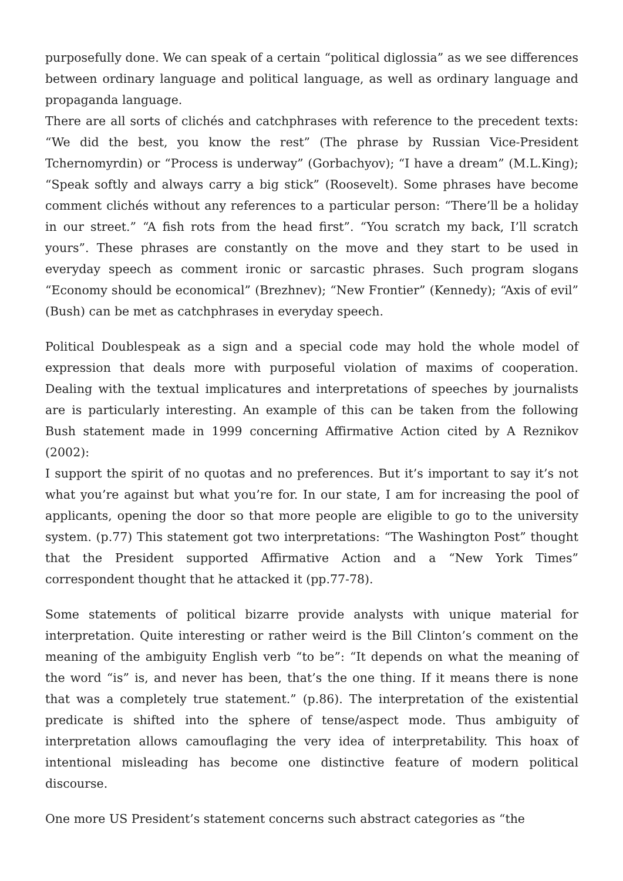purposefully done. We can speak of a certain “political diglossia” as we see differences between ordinary language and political language, as well as ordinary language and propaganda language.
There are all sorts of clichés and catchphrases with reference to the precedent texts: “We did the best, you know the rest” (The phrase by Russian Vice-President Tchernomyrdin) or “Process is underway” (Gorbachyov); “I have a dream” (M.L.King); “Speak softly and always carry a big stick” (Roosevelt). Some phrases have become comment clichés without any references to a particular person: “There’ll be a holiday in our street.” “A fish rots from the head first”. “You scratch my back, I’ll scratch yours”. These phrases are constantly on the move and they start to be used in everyday speech as comment ironic or sarcastic phrases. Such program slogans “Economy should be economical” (Brezhnev); “New Frontier” (Kennedy); “Axis of evil” (Bush) can be met as catchphrases in everyday speech.
Political Doublespeak as a sign and a special code may hold the whole model of expression that deals more with purposeful violation of maxims of cooperation. Dealing with the textual implicatures and interpretations of speeches by journalists are is particularly interesting. An example of this can be taken from the following Bush statement made in 1999 concerning Affirmative Action cited by A Reznikov (2002):
I support the spirit of no quotas and no preferences. But it’s important to say it’s not what you’re against but what you’re for. In our state, I am for increasing the pool of applicants, opening the door so that more people are eligible to go to the university system. (p.77) This statement got two interpretations: “The Washington Post” thought that the President supported Affirmative Action and a “New York Times” correspondent thought that he attacked it (pp.77-78).
Some statements of political bizarre provide analysts with unique material for interpretation. Quite interesting or rather weird is the Bill Clinton’s comment on the meaning of the ambiguity English verb “to be”: “It depends on what the meaning of the word “is” is, and never has been, that’s the one thing. If it means there is none that was a completely true statement.” (p.86). The interpretation of the existential predicate is shifted into the sphere of tense/aspect mode. Thus ambiguity of interpretation allows camouflaging the very idea of interpretability. This hoax of intentional misleading has become one distinctive feature of modern political discourse.
One more US President’s statement concerns such abstract categories as “the